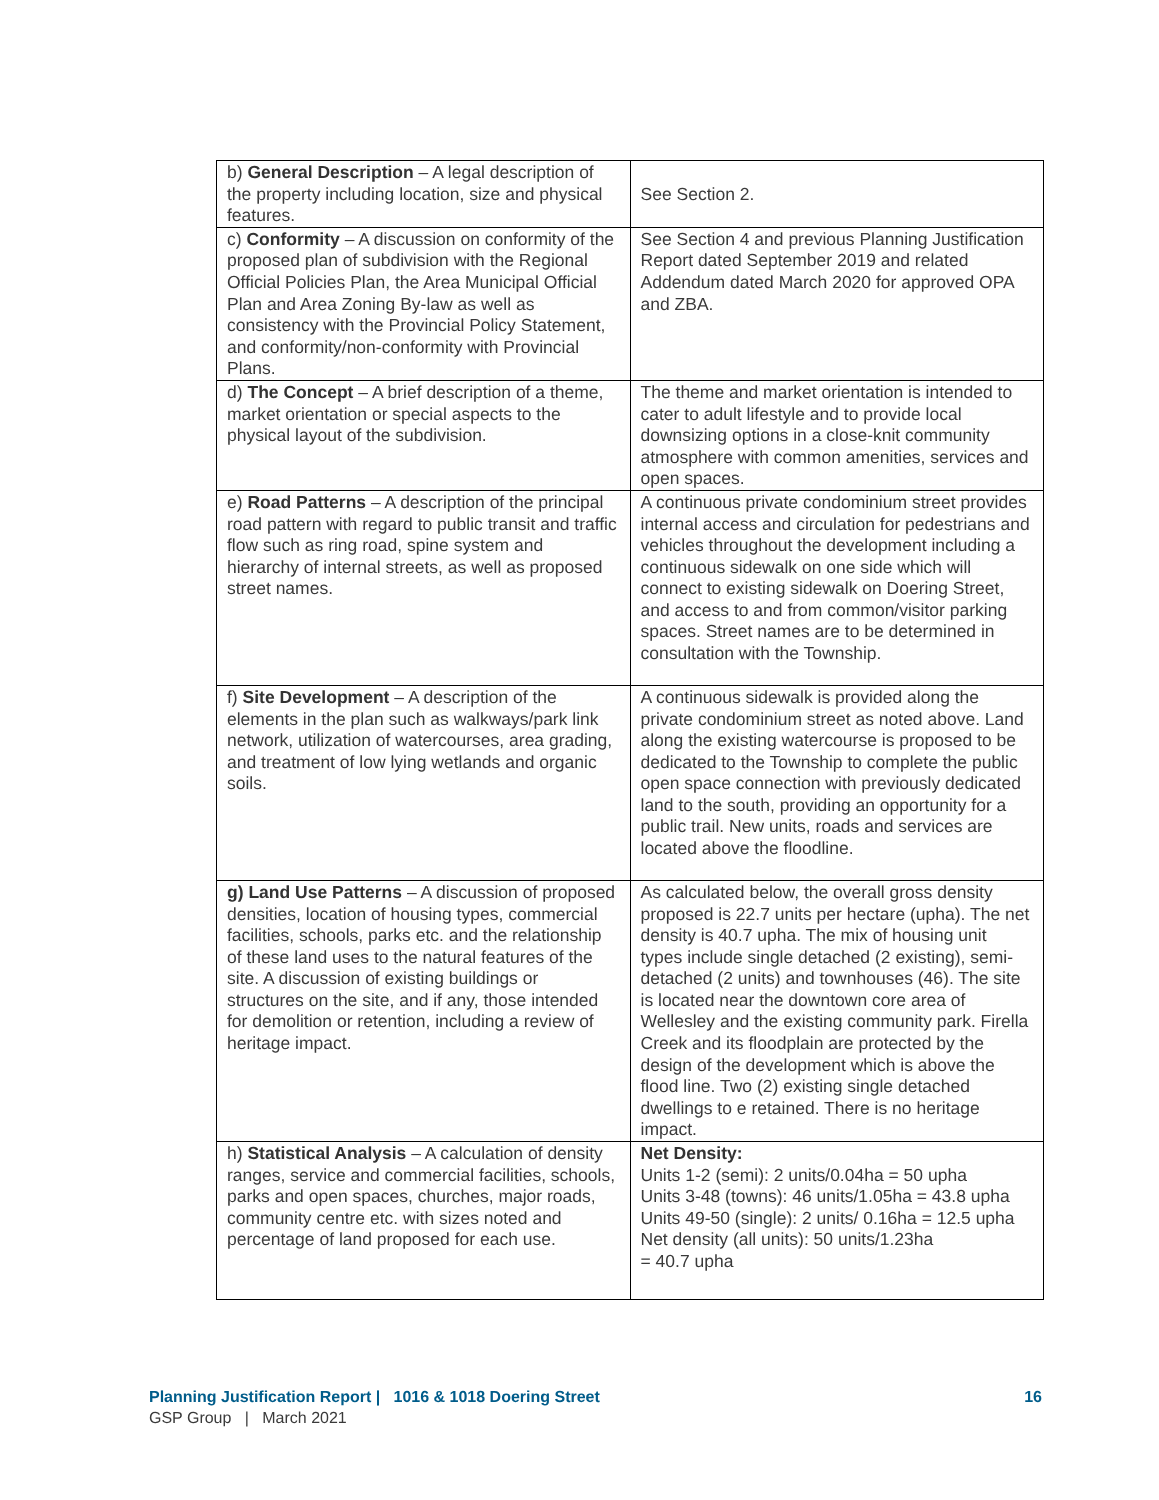| b) General Description – A legal description of the property including location, size and physical features. | See Section 2. |
| c) Conformity – A discussion on conformity of the proposed plan of subdivision with the Regional Official Policies Plan, the Area Municipal Official Plan and Area Zoning By-law as well as consistency with the Provincial Policy Statement, and conformity/non-conformity with Provincial Plans. | See Section 4 and previous Planning Justification Report dated September 2019 and related Addendum dated March 2020 for approved OPA and ZBA. |
| d) The Concept – A brief description of a theme, market orientation or special aspects to the physical layout of the subdivision. | The theme and market orientation is intended to cater to adult lifestyle and to provide local downsizing options in a close-knit community atmosphere with common amenities, services and open spaces. |
| e) Road Patterns – A description of the principal road pattern with regard to public transit and traffic flow such as ring road, spine system and hierarchy of internal streets, as well as proposed street names. | A continuous private condominium street provides internal access and circulation for pedestrians and vehicles throughout the development including a continuous sidewalk on one side which will connect to existing sidewalk on Doering Street, and access to and from common/visitor parking spaces. Street names are to be determined in consultation with the Township. |
| f) Site Development – A description of the elements in the plan such as walkways/park link network, utilization of watercourses, area grading, and treatment of low lying wetlands and organic soils. | A continuous sidewalk is provided along the private condominium street as noted above. Land along the existing watercourse is proposed to be dedicated to the Township to complete the public open space connection with previously dedicated land to the south, providing an opportunity for a public trail. New units, roads and services are located above the floodline. |
| g) Land Use Patterns – A discussion of proposed densities, location of housing types, commercial facilities, schools, parks etc. and the relationship of these land uses to the natural features of the site. A discussion of existing buildings or structures on the site, and if any, those intended for demolition or retention, including a review of heritage impact. | As calculated below, the overall gross density proposed is 22.7 units per hectare (upha). The net density is 40.7 upha. The mix of housing unit types include single detached (2 existing), semi-detached (2 units) and townhouses (46). The site is located near the downtown core area of Wellesley and the existing community park. Firella Creek and its floodplain are protected by the design of the development which is above the flood line. Two (2) existing single detached dwellings to e retained. There is no heritage impact. |
| h) Statistical Analysis – A calculation of density ranges, service and commercial facilities, schools, parks and open spaces, churches, major roads, community centre etc. with sizes noted and percentage of land proposed for each use. | Net Density: Units 1-2 (semi): 2 units/0.04ha = 50 upha Units 3-48 (towns): 46 units/1.05ha = 43.8 upha Units 49-50 (single): 2 units/ 0.16ha = 12.5 upha Net density (all units): 50 units/1.23ha = 40.7 upha |
Planning Justification Report | 1016 & 1018 Doering Street 16
GSP Group | March 2021